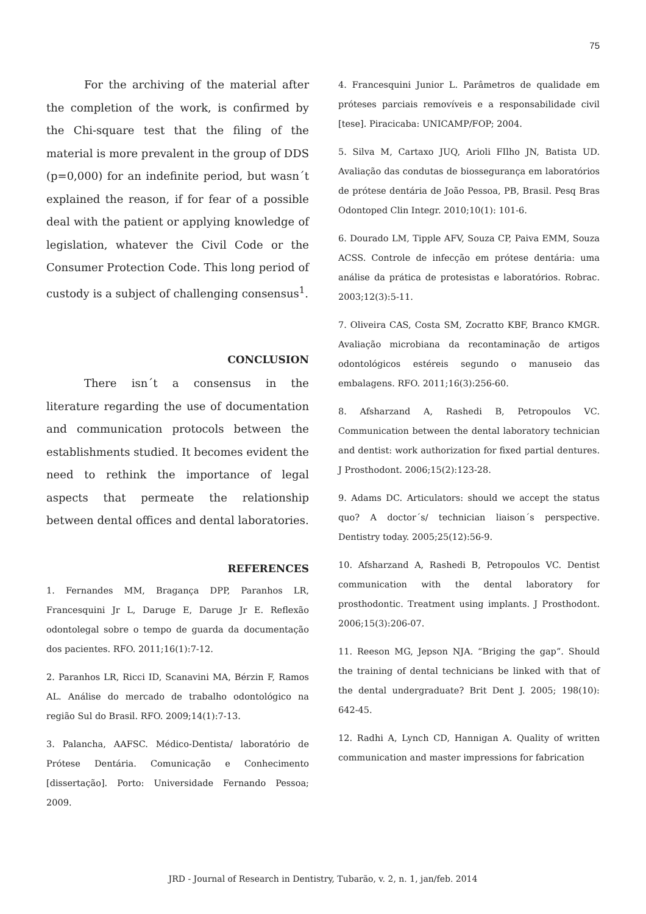75
For the archiving of the material after the completion of the work, is confirmed by the Chi-square test that the filing of the material is more prevalent in the group of DDS (p=0,000) for an indefinite period, but wasn´t explained the reason, if for fear of a possible deal with the patient or applying knowledge of legislation, whatever the Civil Code or the Consumer Protection Code. This long period of custody is a subject of challenging consensus<sup>1</sup>.
CONCLUSION
There isn´t a consensus in the literature regarding the use of documentation and communication protocols between the establishments studied. It becomes evident the need to rethink the importance of legal aspects that permeate the relationship between dental offices and dental laboratories.
REFERENCES
1. Fernandes MM, Bragança DPP, Paranhos LR, Francesquini Jr L, Daruge E, Daruge Jr E. Reflexão odontolegal sobre o tempo de guarda da documentação dos pacientes. RFO. 2011;16(1):7-12.
2. Paranhos LR, Ricci ID, Scanavini MA, Bérzin F, Ramos AL. Análise do mercado de trabalho odontológico na região Sul do Brasil. RFO. 2009;14(1):7-13.
3. Palancha, AAFSC. Médico-Dentista/ laboratório de Prótese Dentária. Comunicação e Conhecimento [dissertação]. Porto: Universidade Fernando Pessoa; 2009.
4. Francesquini Junior L. Parâmetros de qualidade em próteses parciais removíveis e a responsabilidade civil [tese]. Piracicaba: UNICAMP/FOP; 2004.
5. Silva M, Cartaxo JUQ, Arioli FIlho JN, Batista UD. Avaliação das condutas de biossegurança em laboratórios de prótese dentária de João Pessoa, PB, Brasil. Pesq Bras Odontoped Clin Integr. 2010;10(1): 101-6.
6. Dourado LM, Tipple AFV, Souza CP, Paiva EMM, Souza ACSS. Controle de infecção em prótese dentária: uma análise da prática de protesistas e laboratórios. Robrac. 2003;12(3):5-11.
7. Oliveira CAS, Costa SM, Zocratto KBF, Branco KMGR. Avaliação microbiana da recontaminação de artigos odontológicos estéreis segundo o manuseio das embalagens. RFO. 2011;16(3):256-60.
8. Afsharzand A, Rashedi B, Petropoulos VC. Communication between the dental laboratory technician and dentist: work authorization for fixed partial dentures. J Prosthodont. 2006;15(2):123-28.
9. Adams DC. Articulators: should we accept the status quo? A doctor´s/ technician liaison´s perspective. Dentistry today. 2005;25(12):56-9.
10. Afsharzand A, Rashedi B, Petropoulos VC. Dentist communication with the dental laboratory for prosthodontic. Treatment using implants. J Prosthodont. 2006;15(3):206-07.
11. Reeson MG, Jepson NJA. “Briging the gap”. Should the training of dental technicians be linked with that of the dental undergraduate? Brit Dent J. 2005; 198(10): 642-45.
12. Radhi A, Lynch CD, Hannigan A. Quality of written communication and master impressions for fabrication
JRD - Journal of Research in Dentistry, Tubarão, v. 2, n. 1, jan/feb. 2014